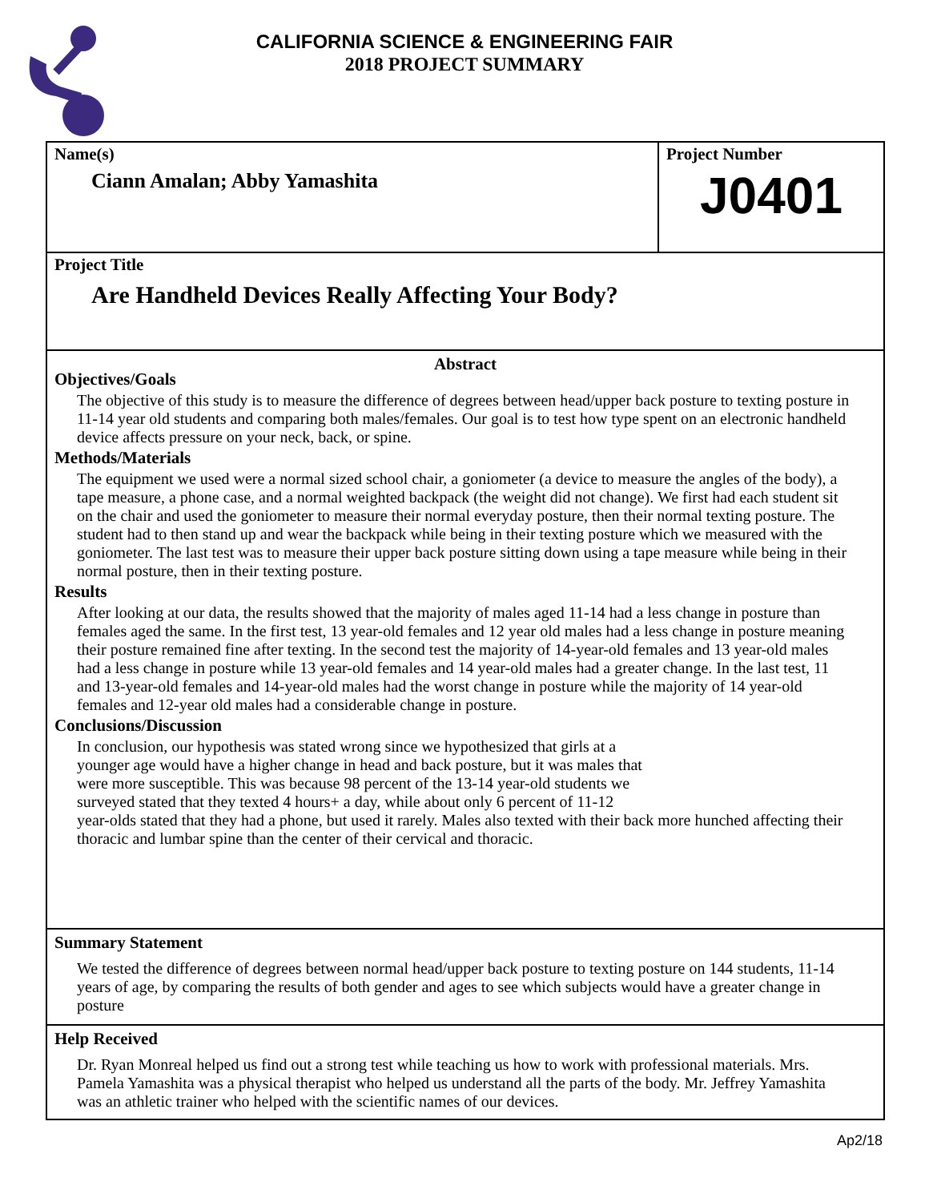CALIFORNIA SCIENCE & ENGINEERING FAIR
2018 PROJECT SUMMARY
Name(s)
Ciann Amalan; Abby Yamashita
Project Number
J0401
Project Title
Are Handheld Devices Really Affecting Your Body?
Abstract
Objectives/Goals
The objective of this study is to measure the difference of degrees between head/upper back posture to texting posture in 11-14 year old students and comparing both males/females. Our goal is to test how type spent on an electronic handheld device affects pressure on your neck, back, or spine.
Methods/Materials
The equipment we used were a normal sized school chair, a goniometer (a device to measure the angles of the body), a tape measure, a phone case, and a normal weighted backpack (the weight did not change). We first had each student sit on the chair and used the goniometer to measure their normal everyday posture, then their normal texting posture. The student had to then stand up and wear the backpack while being in their texting posture which we measured with the goniometer. The last test was to measure their upper back posture sitting down using a tape measure while being in their normal posture, then in their texting posture.
Results
After looking at our data, the results showed that the majority of males aged 11-14 had a less change in posture than females aged the same. In the first test, 13 year-old females and 12 year old males had a less change in posture meaning their posture remained fine after texting. In the second test the majority of 14-year-old females and 13 year-old males had a less change in posture while 13 year-old females and 14 year-old males had a greater change. In the last test, 11 and 13-year-old females and 14-year-old males had the worst change in posture while the majority of 14 year-old females and 12-year old males had a considerable change in posture.
Conclusions/Discussion
In conclusion, our hypothesis was stated wrong since we hypothesized that girls at a
younger age would have a higher change in head and back posture, but it was males that
were more susceptible. This was because 98 percent of the 13-14 year-old students we
surveyed stated that they texted 4 hours+ a day, while about only 6 percent of 11-12
year-olds stated that they had a phone, but used it rarely. Males also texted with their back more hunched affecting their thoracic and lumbar spine than the center of their cervical and thoracic.
Summary Statement
We tested the difference of degrees between normal head/upper back posture to texting posture on 144 students, 11-14 years of age, by comparing the results of both gender and ages to see which subjects would have a greater change in posture
Help Received
Dr. Ryan Monreal helped us find out a strong test while teaching us how to work with professional materials. Mrs. Pamela Yamashita was a physical therapist who helped us understand all the parts of the body. Mr. Jeffrey Yamashita was an athletic trainer who helped with the scientific names of our devices.
Ap2/18